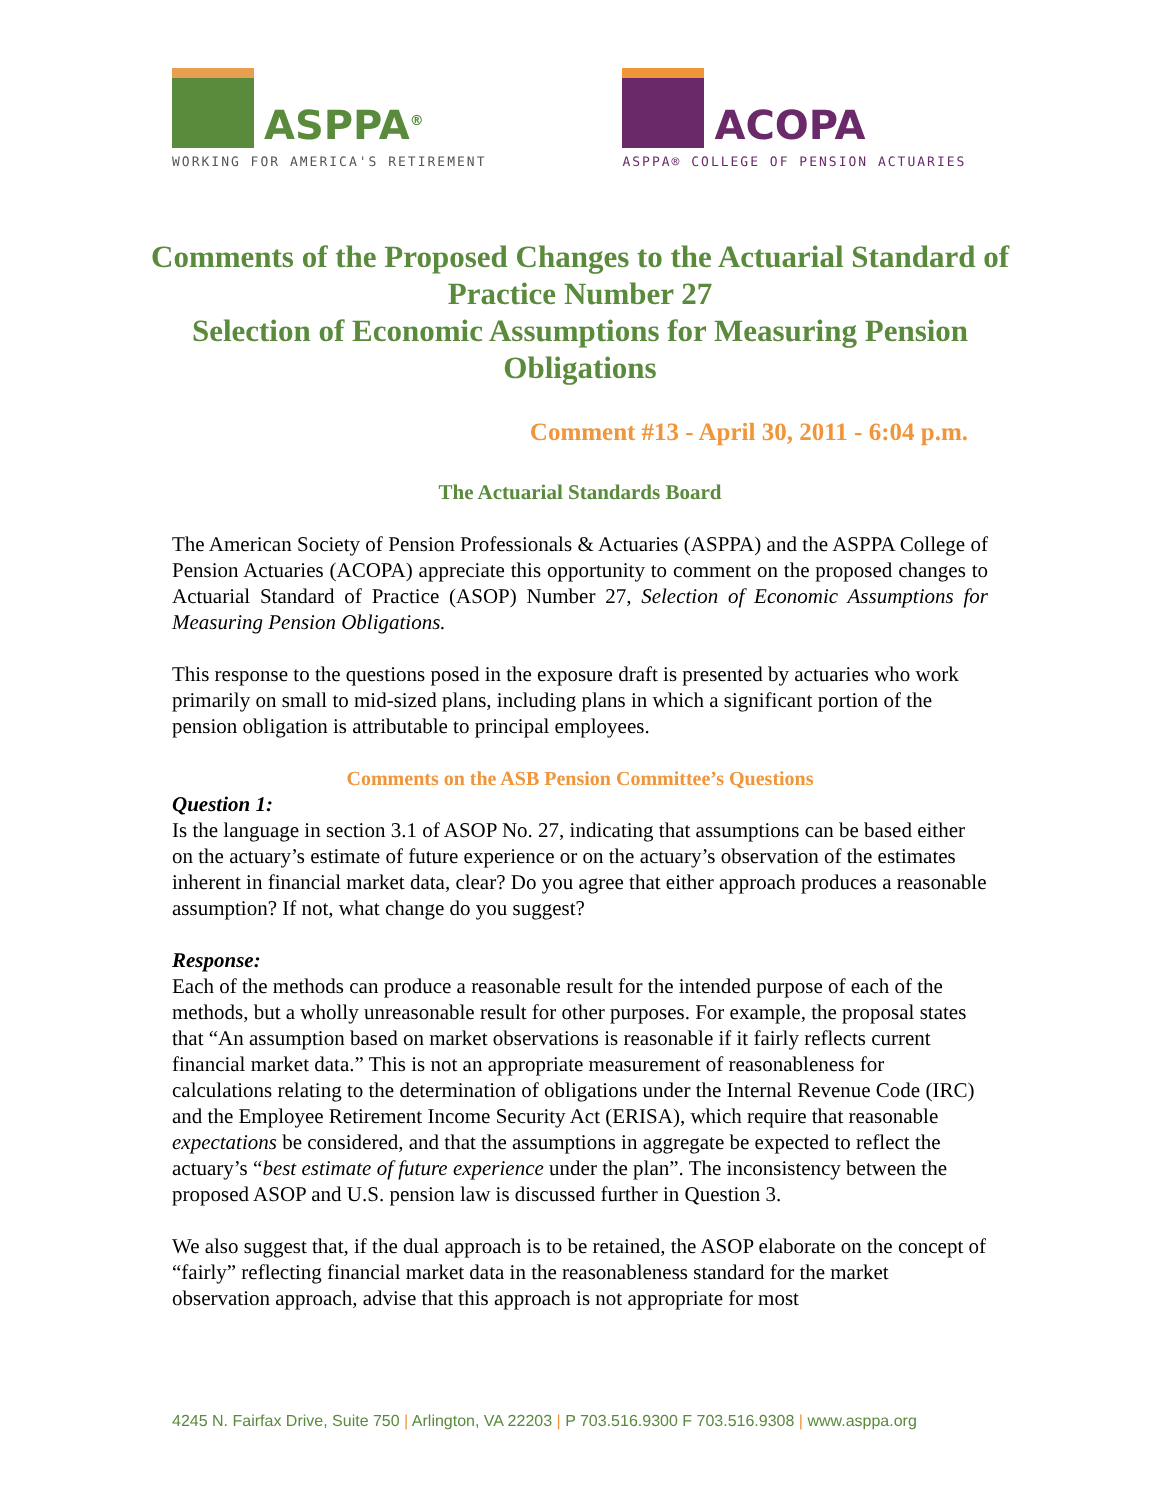ASPPA<sup>®</sup>
WORKING FOR AMERICA'S RETIREMENT
ACOPA
ASPPA® COLLEGE OF PENSION ACTUARIES
Comments of the Proposed Changes to the Actuarial Standard of Practice Number 27
Selection of Economic Assumptions for Measuring Pension Obligations
Comment #13 - April 30, 2011 - 6:04 p.m.
The Actuarial Standards Board
The American Society of Pension Professionals & Actuaries (ASPPA) and the ASPPA College of Pension Actuaries (ACOPA) appreciate this opportunity to comment on the proposed changes to Actuarial Standard of Practice (ASOP) Number 27, Selection of Economic Assumptions for Measuring Pension Obligations.
This response to the questions posed in the exposure draft is presented by actuaries who work primarily on small to mid-sized plans, including plans in which a significant portion of the pension obligation is attributable to principal employees.
Comments on the ASB Pension Committee’s Questions
Question 1:
Is the language in section 3.1 of ASOP No. 27, indicating that assumptions can be based either on the actuary’s estimate of future experience or on the actuary’s observation of the estimates inherent in financial market data, clear? Do you agree that either approach produces a reasonable assumption? If not, what change do you suggest?
Response:
Each of the methods can produce a reasonable result for the intended purpose of each of the methods, but a wholly unreasonable result for other purposes. For example, the proposal states that “An assumption based on market observations is reasonable if it fairly reflects current financial market data.” This is not an appropriate measurement of reasonableness for calculations relating to the determination of obligations under the Internal Revenue Code (IRC) and the Employee Retirement Income Security Act (ERISA), which require that reasonable expectations be considered, and that the assumptions in aggregate be expected to reflect the actuary’s “best estimate of future experience under the plan”. The inconsistency between the proposed ASOP and U.S. pension law is discussed further in Question 3.
We also suggest that, if the dual approach is to be retained, the ASOP elaborate on the concept of “fairly” reflecting financial market data in the reasonableness standard for the market observation approach, advise that this approach is not appropriate for most
4245 N. Fairfax Drive, Suite 750 | Arlington, VA 22203 | P 703.516.9300 F 703.516.9308 | www.asppa.org